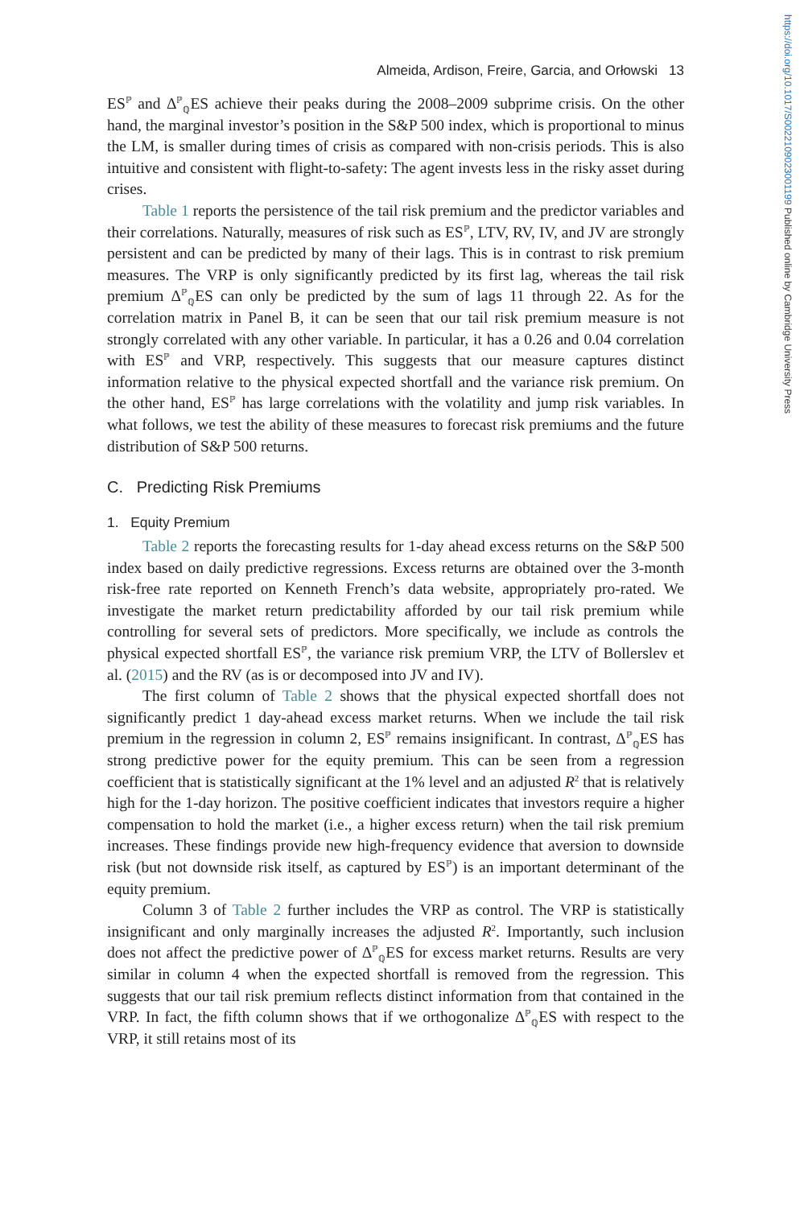https://doi.org/10.1017/S0022109023001199 Published online by Cambridge University Press
Almeida, Ardison, Freire, Garcia, and Orłowski 13
ES<sup>ℙ</sup> and Δ<sup>ℙ</sup><sub>ℚ</sub>ES achieve their peaks during the 2008–2009 subprime crisis. On the other hand, the marginal investor’s position in the S&P 500 index, which is proportional to minus the LM, is smaller during times of crisis as compared with non-crisis periods. This is also intuitive and consistent with flight-to-safety: The agent invests less in the risky asset during crises.
Table 1 reports the persistence of the tail risk premium and the predictor variables and their correlations. Naturally, measures of risk such as ES<sup>ℙ</sup>, LTV, RV, IV, and JV are strongly persistent and can be predicted by many of their lags. This is in contrast to risk premium measures. The VRP is only significantly predicted by its first lag, whereas the tail risk premium Δ<sup>ℙ</sup><sub>ℚ</sub>ES can only be predicted by the sum of lags 11 through 22. As for the correlation matrix in Panel B, it can be seen that our tail risk premium measure is not strongly correlated with any other variable. In particular, it has a 0.26 and 0.04 correlation with ES<sup>ℙ</sup> and VRP, respectively. This suggests that our measure captures distinct information relative to the physical expected shortfall and the variance risk premium. On the other hand, ES<sup>ℙ</sup> has large correlations with the volatility and jump risk variables. In what follows, we test the ability of these measures to forecast risk premiums and the future distribution of S&P 500 returns.
C. Predicting Risk Premiums
1. Equity Premium
Table 2 reports the forecasting results for 1-day ahead excess returns on the S&P 500 index based on daily predictive regressions. Excess returns are obtained over the 3-month risk-free rate reported on Kenneth French’s data website, appropriately pro-rated. We investigate the market return predictability afforded by our tail risk premium while controlling for several sets of predictors. More specifically, we include as controls the physical expected shortfall ES<sup>ℙ</sup>, the variance risk premium VRP, the LTV of Bollerslev et al. (2015) and the RV (as is or decomposed into JV and IV).
The first column of Table 2 shows that the physical expected shortfall does not significantly predict 1 day-ahead excess market returns. When we include the tail risk premium in the regression in column 2, ES<sup>ℙ</sup> remains insignificant. In contrast, Δ<sup>ℙ</sup><sub>ℚ</sub>ES has strong predictive power for the equity premium. This can be seen from a regression coefficient that is statistically significant at the 1% level and an adjusted R<sup>2</sup> that is relatively high for the 1-day horizon. The positive coefficient indicates that investors require a higher compensation to hold the market (i.e., a higher excess return) when the tail risk premium increases. These findings provide new high-frequency evidence that aversion to downside risk (but not downside risk itself, as captured by ES<sup>ℙ</sup>) is an important determinant of the equity premium.
Column 3 of Table 2 further includes the VRP as control. The VRP is statistically insignificant and only marginally increases the adjusted R<sup>2</sup>. Importantly, such inclusion does not affect the predictive power of Δ<sup>ℙ</sup><sub>ℚ</sub>ES for excess market returns. Results are very similar in column 4 when the expected shortfall is removed from the regression. This suggests that our tail risk premium reflects distinct information from that contained in the VRP. In fact, the fifth column shows that if we orthogonalize Δ<sup>ℙ</sup><sub>ℚ</sub>ES with respect to the VRP, it still retains most of its